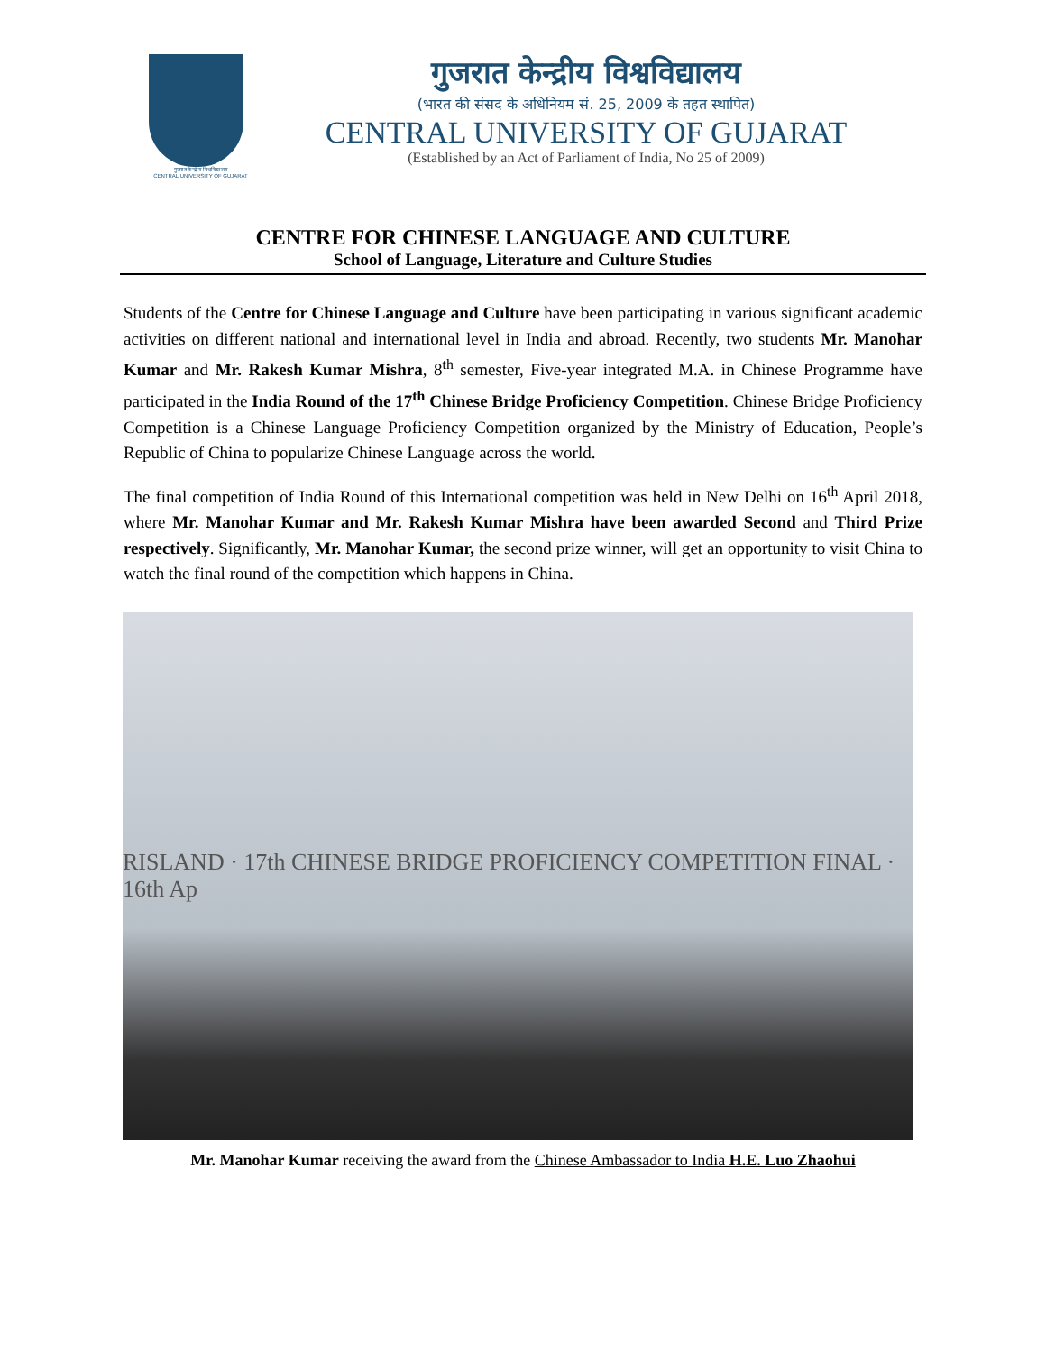गुजरात केन्द्रीय विश्वविद्यालय
CENTRAL UNIVERSITY OF GUJARAT
गुजरात केन्द्रीय विश्वविद्यालय
(भारत की संसद के अधिनियम सं. 25, 2009 के तहत स्थापित)
CENTRAL UNIVERSITY OF GUJARAT
(Established by an Act of Parliament of India, No 25 of 2009)
CENTRE FOR CHINESE LANGUAGE AND CULTURE
School of Language, Literature and Culture Studies
Students of the Centre for Chinese Language and Culture have been participating in various significant academic activities on different national and international level in India and abroad. Recently, two students Mr. Manohar Kumar and Mr. Rakesh Kumar Mishra, 8<sup>th</sup> semester, Five-year integrated M.A. in Chinese Programme have participated in the India Round of the 17<sup>th</sup> Chinese Bridge Proficiency Competition. Chinese Bridge Proficiency Competition is a Chinese Language Proficiency Competition organized by the Ministry of Education, People’s Republic of China to popularize Chinese Language across the world.
The final competition of India Round of this International competition was held in New Delhi on 16<sup>th</sup> April 2018, where Mr. Manohar Kumar and Mr. Rakesh Kumar Mishra have been awarded Second and Third Prize respectively. Significantly, Mr. Manohar Kumar, the second prize winner, will get an opportunity to visit China to watch the final round of the competition which happens in China.
RISLAND · 17th CHINESE BRIDGE PROFICIENCY COMPETITION FINAL · 16th Ap
Mr. Manohar Kumar receiving the award from the Chinese Ambassador to India H.E. Luo Zhaohui